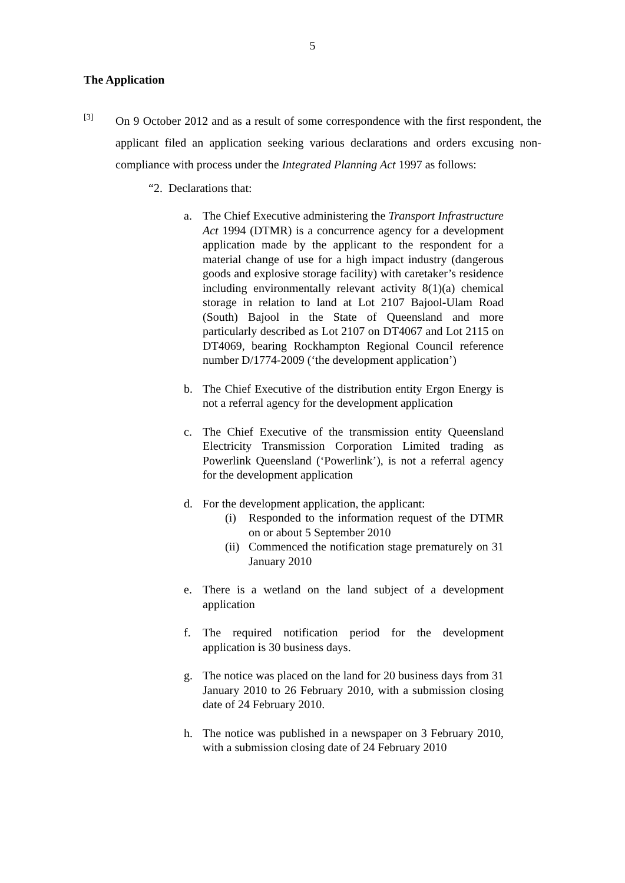5
The Application
[3]
On 9 October 2012 and as a result of some correspondence with the first respondent, the applicant filed an application seeking various declarations and orders excusing non-compliance with process under the Integrated Planning Act 1997 as follows:
“2. Declarations that:
a. The Chief Executive administering the Transport Infrastructure Act 1994 (DTMR) is a concurrence agency for a development application made by the applicant to the respondent for a material change of use for a high impact industry (dangerous goods and explosive storage facility) with caretaker’s residence including environmentally relevant activity 8(1)(a) chemical storage in relation to land at Lot 2107 Bajool-Ulam Road (South) Bajool in the State of Queensland and more particularly described as Lot 2107 on DT4067 and Lot 2115 on DT4069, bearing Rockhampton Regional Council reference number D/1774-2009 (‘the development application’)
b. The Chief Executive of the distribution entity Ergon Energy is not a referral agency for the development application
c. The Chief Executive of the transmission entity Queensland Electricity Transmission Corporation Limited trading as Powerlink Queensland (‘Powerlink’), is not a referral agency for the development application
d. For the development application, the applicant:
(i) Responded to the information request of the DTMR on or about 5 September 2010
(ii)
Commenced the notification stage prematurely on 31 January 2010
e. There is a wetland on the land subject of a development application
f. The required notification period for the development application is 30 business days.
g. The notice was placed on the land for 20 business days from 31 January 2010 to 26 February 2010, with a submission closing date of 24 February 2010.
h. The notice was published in a newspaper on 3 February 2010, with a submission closing date of 24 February 2010